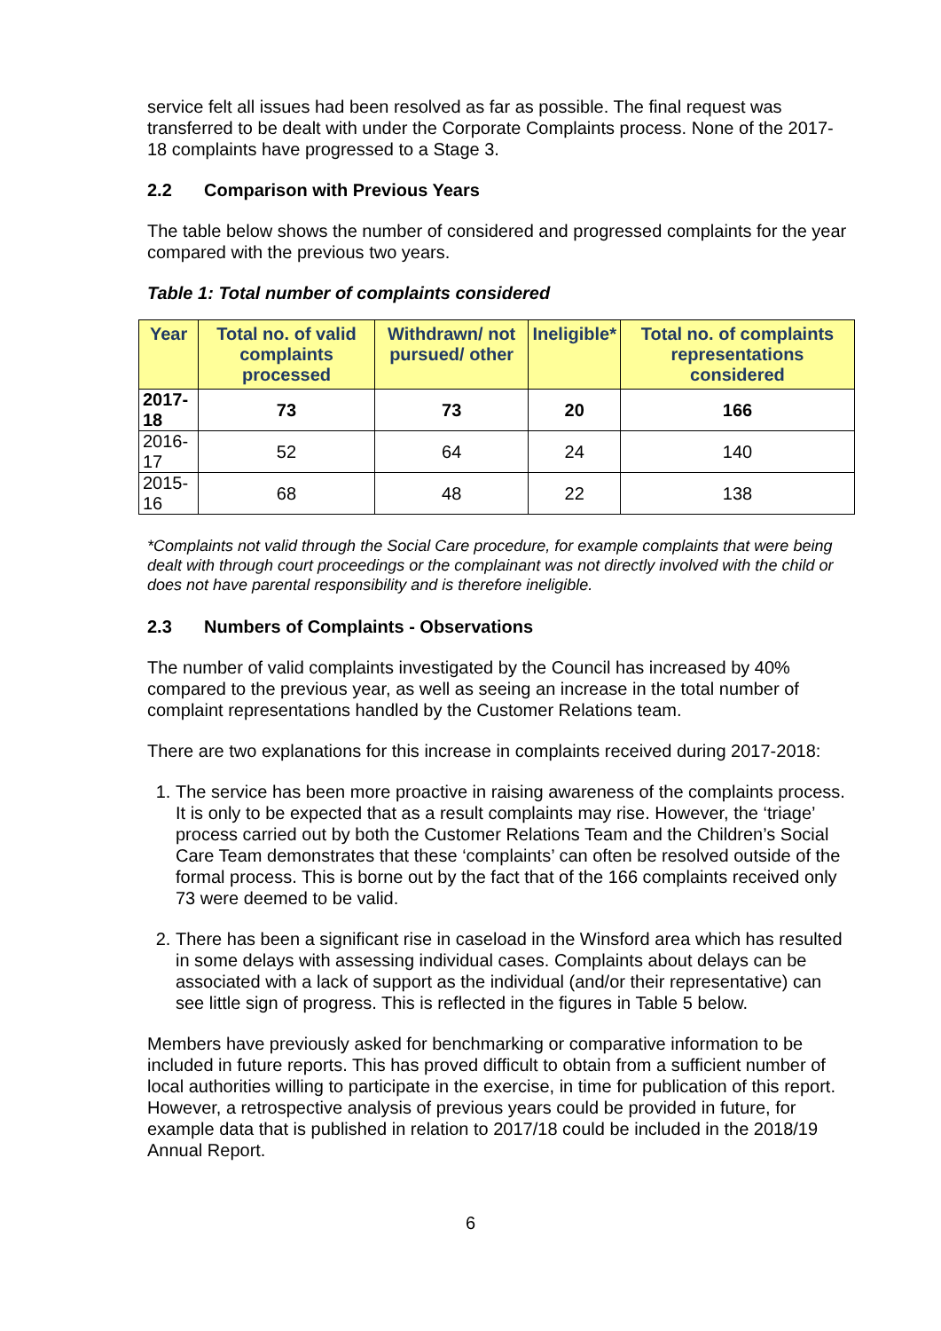service felt all issues had been resolved as far as possible. The final request was transferred to be dealt with under the Corporate Complaints process. None of the 2017-18 complaints have progressed to a Stage 3.
2.2 Comparison with Previous Years
The table below shows the number of considered and progressed complaints for the year compared with the previous two years.
Table 1: Total number of complaints considered
| Year | Total no. of valid complaints processed | Withdrawn/ not pursued/ other | Ineligible* | Total no. of complaints representations considered |
| --- | --- | --- | --- | --- |
| 2017-18 | 73 | 73 | 20 | 166 |
| 2016-17 | 52 | 64 | 24 | 140 |
| 2015-16 | 68 | 48 | 22 | 138 |
*Complaints not valid through the Social Care procedure, for example complaints that were being dealt with through court proceedings or the complainant was not directly involved with the child or does not have parental responsibility and is therefore ineligible.
2.3 Numbers of Complaints - Observations
The number of valid complaints investigated by the Council has increased by 40% compared to the previous year, as well as seeing an increase in the total number of complaint representations handled by the Customer Relations team.
There are two explanations for this increase in complaints received during 2017-2018:
1. The service has been more proactive in raising awareness of the complaints process. It is only to be expected that as a result complaints may rise. However, the ‘triage’ process carried out by both the Customer Relations Team and the Children’s Social Care Team demonstrates that these ‘complaints’ can often be resolved outside of the formal process. This is borne out by the fact that of the 166 complaints received only 73 were deemed to be valid.
2. There has been a significant rise in caseload in the Winsford area which has resulted in some delays with assessing individual cases. Complaints about delays can be associated with a lack of support as the individual (and/or their representative) can see little sign of progress. This is reflected in the figures in Table 5 below.
Members have previously asked for benchmarking or comparative information to be included in future reports. This has proved difficult to obtain from a sufficient number of local authorities willing to participate in the exercise, in time for publication of this report. However, a retrospective analysis of previous years could be provided in future, for example data that is published in relation to 2017/18 could be included in the 2018/19 Annual Report.
6